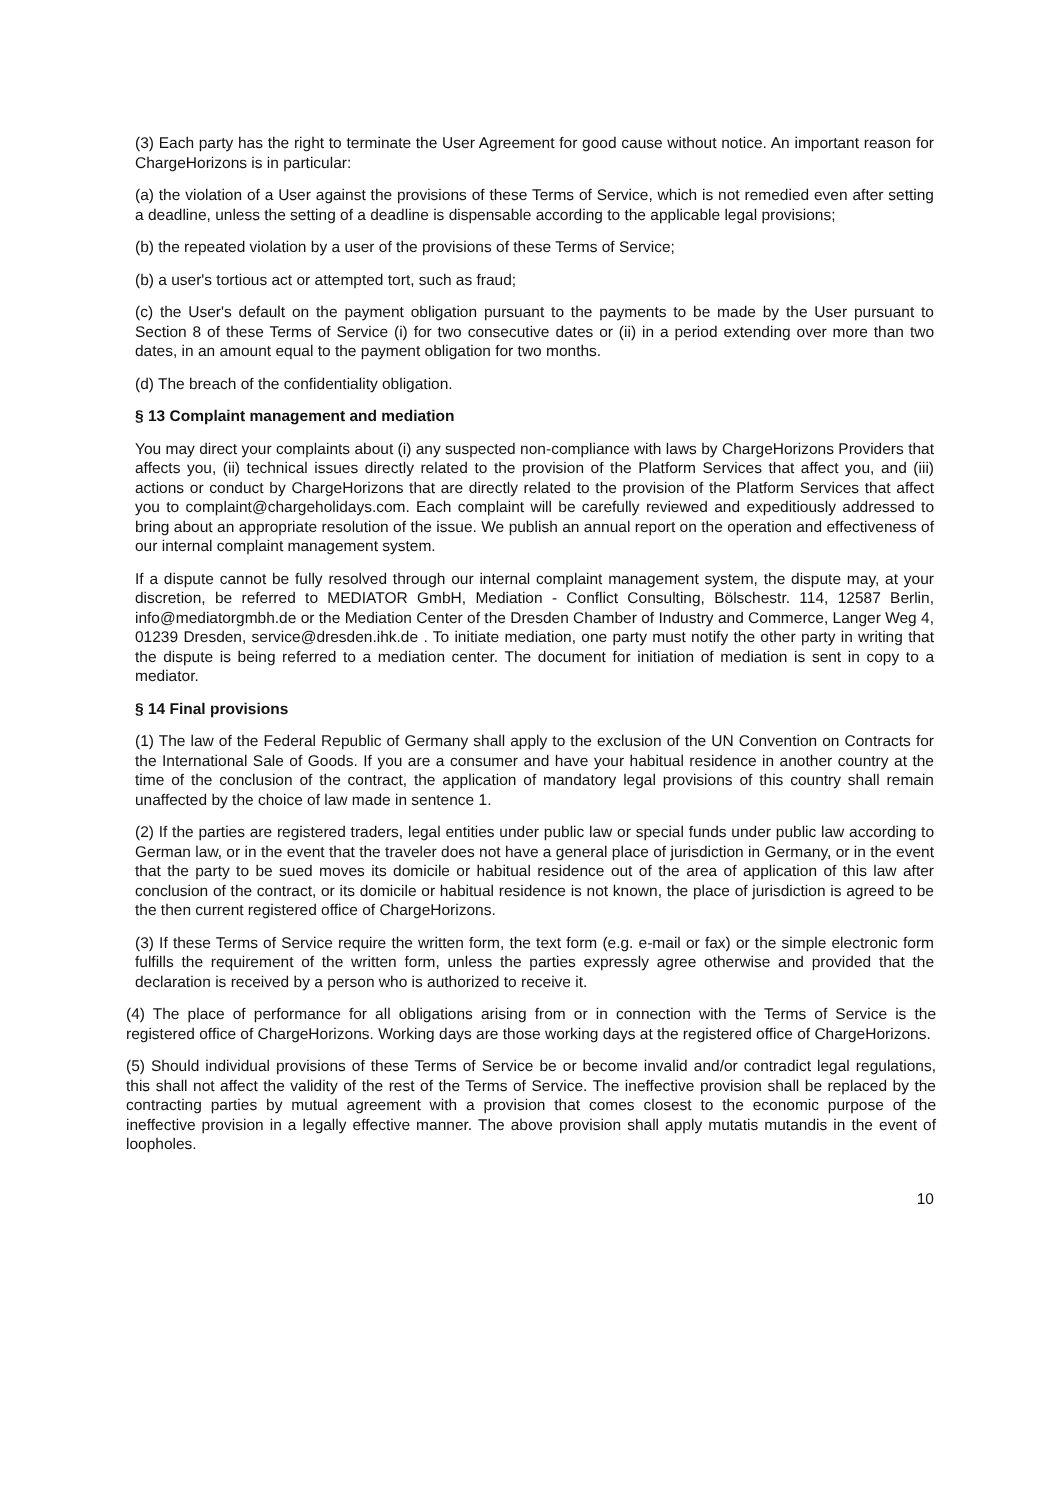(3) Each party has the right to terminate the User Agreement for good cause without notice. An important reason for ChargeHorizons is in particular:
(a) the violation of a User against the provisions of these Terms of Service, which is not remedied even after setting a deadline, unless the setting of a deadline is dispensable according to the applicable legal provisions;
(b) the repeated violation by a user of the provisions of these Terms of Service;
(b) a user's tortious act or attempted tort, such as fraud;
(c) the User's default on the payment obligation pursuant to the payments to be made by the User pursuant to Section 8 of these Terms of Service (i) for two consecutive dates or (ii) in a period extending over more than two dates, in an amount equal to the payment obligation for two months.
(d) The breach of the confidentiality obligation.
§ 13 Complaint management and mediation
You may direct your complaints about (i) any suspected non-compliance with laws by ChargeHorizons Providers that affects you, (ii) technical issues directly related to the provision of the Platform Services that affect you, and (iii) actions or conduct by ChargeHorizons that are directly related to the provision of the Platform Services that affect you to complaint@chargeholidays.com. Each complaint will be carefully reviewed and expeditiously addressed to bring about an appropriate resolution of the issue. We publish an annual report on the operation and effectiveness of our internal complaint management system.
If a dispute cannot be fully resolved through our internal complaint management system, the dispute may, at your discretion, be referred to MEDIATOR GmbH, Mediation - Conflict Consulting, Bölschestr. 114, 12587 Berlin, info@mediatorgmbh.de or the Mediation Center of the Dresden Chamber of Industry and Commerce, Langer Weg 4, 01239 Dresden, service@dresden.ihk.de . To initiate mediation, one party must notify the other party in writing that the dispute is being referred to a mediation center. The document for initiation of mediation is sent in copy to a mediator.
§ 14 Final provisions
(1) The law of the Federal Republic of Germany shall apply to the exclusion of the UN Convention on Contracts for the International Sale of Goods. If you are a consumer and have your habitual residence in another country at the time of the conclusion of the contract, the application of mandatory legal provisions of this country shall remain unaffected by the choice of law made in sentence 1.
(2) If the parties are registered traders, legal entities under public law or special funds under public law according to German law, or in the event that the traveler does not have a general place of jurisdiction in Germany, or in the event that the party to be sued moves its domicile or habitual residence out of the area of application of this law after conclusion of the contract, or its domicile or habitual residence is not known, the place of jurisdiction is agreed to be the then current registered office of ChargeHorizons.
(3) If these Terms of Service require the written form, the text form (e.g. e-mail or fax) or the simple electronic form fulfills the requirement of the written form, unless the parties expressly agree otherwise and provided that the declaration is received by a person who is authorized to receive it.
(4) The place of performance for all obligations arising from or in connection with the Terms of Service is the registered office of ChargeHorizons. Working days are those working days at the registered office of ChargeHorizons.
(5) Should individual provisions of these Terms of Service be or become invalid and/or contradict legal regulations, this shall not affect the validity of the rest of the Terms of Service. The ineffective provision shall be replaced by the contracting parties by mutual agreement with a provision that comes closest to the economic purpose of the ineffective provision in a legally effective manner. The above provision shall apply mutatis mutandis in the event of loopholes.
10